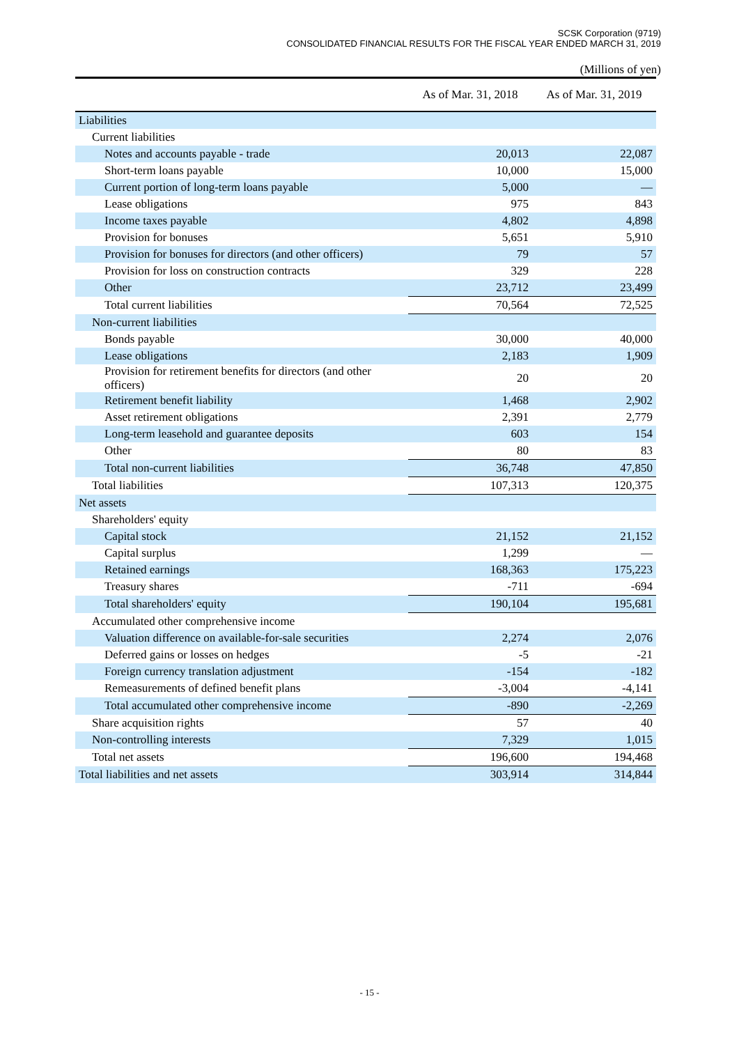SCSK Corporation (9719)
CONSOLIDATED FINANCIAL RESULTS FOR THE FISCAL YEAR ENDED MARCH 31, 2019
(Millions of yen)
| | As of Mar. 31, 2018 | As of Mar. 31, 2019 |
| --- | --- | --- |
| Liabilities | | |
| Current liabilities | | |
| Notes and accounts payable - trade | 20,013 | 22,087 |
| Short-term loans payable | 10,000 | 15,000 |
| Current portion of long-term loans payable | 5,000 | — |
| Lease obligations | 975 | 843 |
| Income taxes payable | 4,802 | 4,898 |
| Provision for bonuses | 5,651 | 5,910 |
| Provision for bonuses for directors (and other officers) | 79 | 57 |
| Provision for loss on construction contracts | 329 | 228 |
| Other | 23,712 | 23,499 |
| Total current liabilities | 70,564 | 72,525 |
| Non-current liabilities | | |
| Bonds payable | 30,000 | 40,000 |
| Lease obligations | 2,183 | 1,909 |
| Provision for retirement benefits for directors (and other officers) | 20 | 20 |
| Retirement benefit liability | 1,468 | 2,902 |
| Asset retirement obligations | 2,391 | 2,779 |
| Long-term leasehold and guarantee deposits | 603 | 154 |
| Other | 80 | 83 |
| Total non-current liabilities | 36,748 | 47,850 |
| Total liabilities | 107,313 | 120,375 |
| Net assets | | |
| Shareholders' equity | | |
| Capital stock | 21,152 | 21,152 |
| Capital surplus | 1,299 | — |
| Retained earnings | 168,363 | 175,223 |
| Treasury shares | -711 | -694 |
| Total shareholders' equity | 190,104 | 195,681 |
| Accumulated other comprehensive income | | |
| Valuation difference on available-for-sale securities | 2,274 | 2,076 |
| Deferred gains or losses on hedges | -5 | -21 |
| Foreign currency translation adjustment | -154 | -182 |
| Remeasurements of defined benefit plans | -3,004 | -4,141 |
| Total accumulated other comprehensive income | -890 | -2,269 |
| Share acquisition rights | 57 | 40 |
| Non-controlling interests | 7,329 | 1,015 |
| Total net assets | 196,600 | 194,468 |
| Total liabilities and net assets | 303,914 | 314,844 |
- 15 -